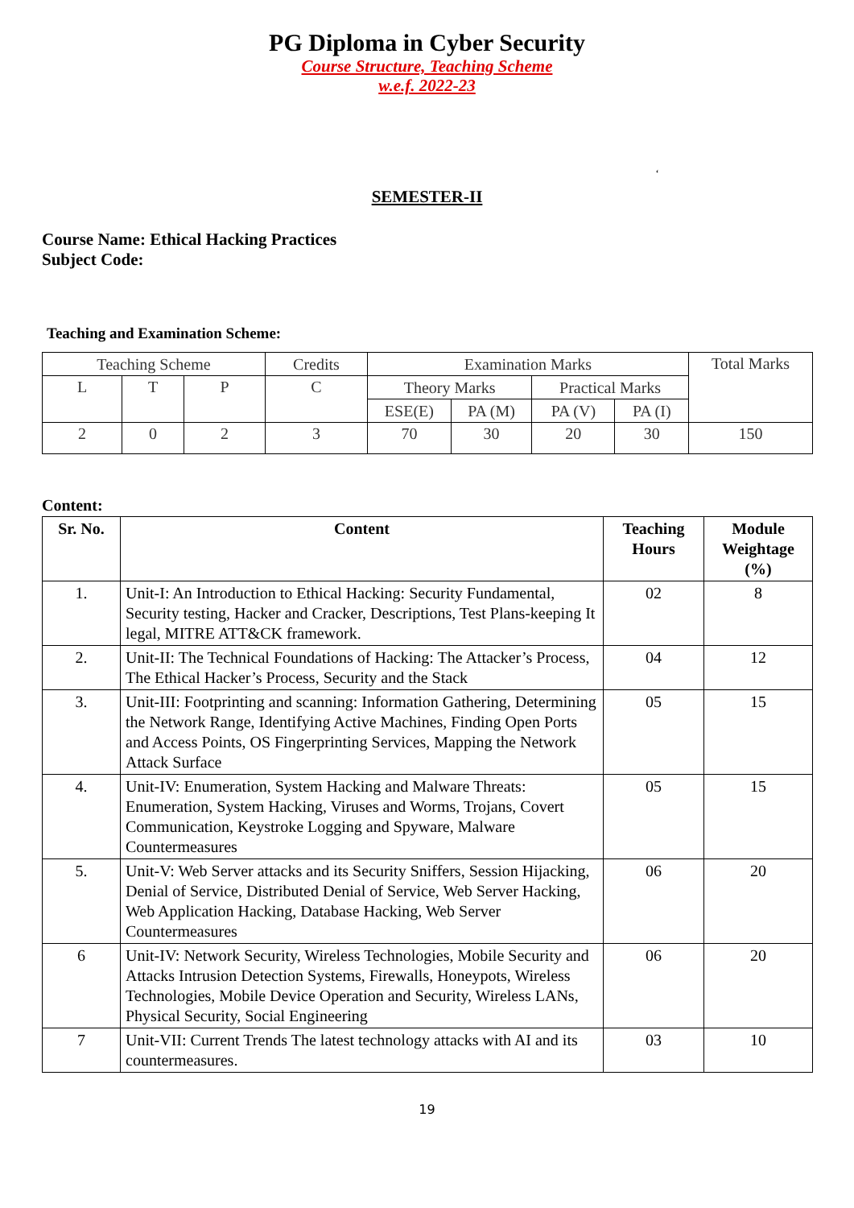PG Diploma in Cyber Security
Course Structure, Teaching Scheme
w.e.f. 2022-23
‘
SEMESTER-II
Course Name: Ethical Hacking Practices
Subject Code:
Teaching and Examination Scheme:
| Teaching Scheme | | | Credits | Examination Marks | | | | Total Marks |
| L | T | P | C | Theory Marks | | Practical Marks | | |
| | | | | ESE(E) | PA (M) | PA (V) | PA (I) | |
| 2 | 0 | 2 | 3 | 70 | 30 | 20 | 30 | 150 |
Content:
| Sr. No. | Content | Teaching Hours | Module Weightage (%) |
| 1. | Unit-I: An Introduction to Ethical Hacking: Security Fundamental, Security testing, Hacker and Cracker, Descriptions, Test Plans-keeping It legal, MITRE ATT&CK framework. | 02 | 8 |
| 2. | Unit-II: The Technical Foundations of Hacking: The Attacker’s Process, The Ethical Hacker’s Process, Security and the Stack | 04 | 12 |
| 3. | Unit-III: Footprinting and scanning: Information Gathering, Determining the Network Range, Identifying Active Machines, Finding Open Ports and Access Points, OS Fingerprinting Services, Mapping the Network Attack Surface | 05 | 15 |
| 4. | Unit-IV: Enumeration, System Hacking and Malware Threats: Enumeration, System Hacking, Viruses and Worms, Trojans, Covert Communication, Keystroke Logging and Spyware, Malware Countermeasures | 05 | 15 |
| 5. | Unit-V: Web Server attacks and its Security Sniffers, Session Hijacking, Denial of Service, Distributed Denial of Service, Web Server Hacking, Web Application Hacking, Database Hacking, Web Server Countermeasures | 06 | 20 |
| 6 | Unit-IV: Network Security, Wireless Technologies, Mobile Security and Attacks Intrusion Detection Systems, Firewalls, Honeypots, Wireless Technologies, Mobile Device Operation and Security, Wireless LANs, Physical Security, Social Engineering | 06 | 20 |
| 7 | Unit-VII: Current Trends The latest technology attacks with AI and its countermeasures. | 03 | 10 |
19